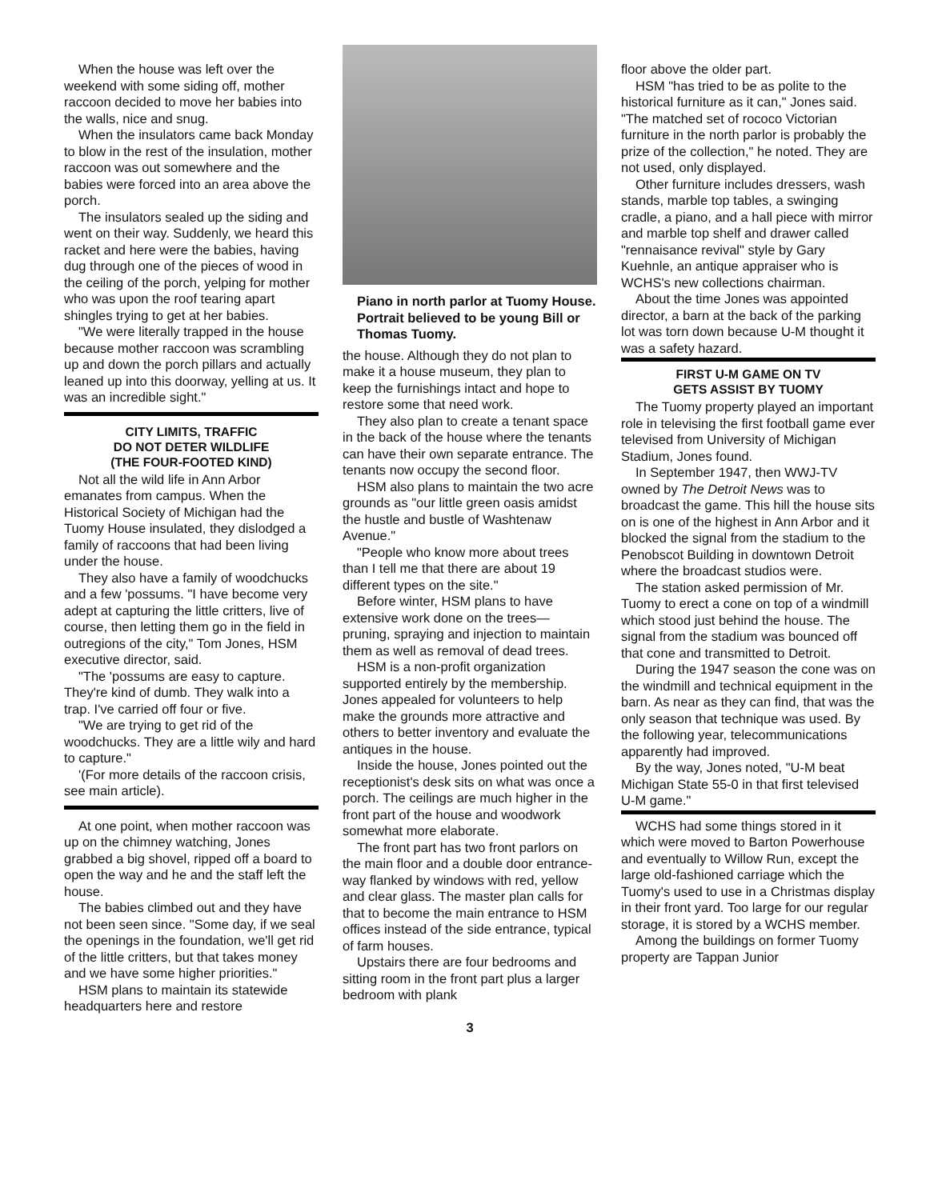When the house was left over the weekend with some siding off, mother raccoon decided to move her babies into the walls, nice and snug.
When the insulators came back Monday to blow in the rest of the insulation, mother raccoon was out somewhere and the babies were forced into an area above the porch.
The insulators sealed up the siding and went on their way. Suddenly, we heard this racket and here were the babies, having dug through one of the pieces of wood in the ceiling of the porch, yelping for mother who was upon the roof tearing apart shingles trying to get at her babies.
"We were literally trapped in the house because mother raccoon was scrambling up and down the porch pillars and actually leaned up into this doorway, yelling at us. It was an incredible sight."
CITY LIMITS, TRAFFIC
DO NOT DETER WILDLIFE
(THE FOUR-FOOTED KIND)
Not all the wild life in Ann Arbor emanates from campus. When the Historical Society of Michigan had the Tuomy House insulated, they dislodged a family of raccoons that had been living under the house.
They also have a family of woodchucks and a few 'possums. "I have become very adept at capturing the little critters, live of course, then letting them go in the field in outregions of the city," Tom Jones, HSM executive director, said.
"The 'possums are easy to capture. They're kind of dumb. They walk into a trap. I've carried off four or five.
"We are trying to get rid of the woodchucks. They are a little wily and hard to capture."
'(For more details of the raccoon crisis, see main article).
At one point, when mother raccoon was up on the chimney watching, Jones grabbed a big shovel, ripped off a board to open the way and he and the staff left the house.
The babies climbed out and they have not been seen since. "Some day, if we seal the openings in the foundation, we'll get rid of the little critters, but that takes money and we have some higher priorities."
HSM plans to maintain its statewide headquarters here and restore
Piano in north parlor at Tuomy House. Portrait believed to be young Bill or Thomas Tuomy.
the house. Although they do not plan to make it a house museum, they plan to keep the furnishings intact and hope to restore some that need work.
They also plan to create a tenant space in the back of the house where the tenants can have their own separate entrance. The tenants now occupy the second floor.
HSM also plans to maintain the two acre grounds as "our little green oasis amidst the hustle and bustle of Washtenaw Avenue."
"People who know more about trees than I tell me that there are about 19 different types on the site."
Before winter, HSM plans to have extensive work done on the trees—pruning, spraying and injection to maintain them as well as removal of dead trees.
HSM is a non-profit organization supported entirely by the membership. Jones appealed for volunteers to help make the grounds more attractive and others to better inventory and evaluate the antiques in the house.
Inside the house, Jones pointed out the receptionist's desk sits on what was once a porch. The ceilings are much higher in the front part of the house and woodwork somewhat more elaborate.
The front part has two front parlors on the main floor and a double door entrance-way flanked by windows with red, yellow and clear glass. The master plan calls for that to become the main entrance to HSM offices instead of the side entrance, typical of farm houses.
Upstairs there are four bedrooms and sitting room in the front part plus a larger bedroom with plank
3
floor above the older part.
HSM "has tried to be as polite to the historical furniture as it can," Jones said. "The matched set of rococo Victorian furniture in the north parlor is probably the prize of the collection," he noted. They are not used, only displayed.
Other furniture includes dressers, wash stands, marble top tables, a swinging cradle, a piano, and a hall piece with mirror and marble top shelf and drawer called "rennaisance revival" style by Gary Kuehnle, an antique appraiser who is WCHS's new collections chairman.
About the time Jones was appointed director, a barn at the back of the parking lot was torn down because U-M thought it was a safety hazard.
FIRST U-M GAME ON TV
GETS ASSIST BY TUOMY
The Tuomy property played an important role in televising the first football game ever televised from University of Michigan Stadium, Jones found.
In September 1947, then WWJ-TV owned by The Detroit News was to broadcast the game. This hill the house sits on is one of the highest in Ann Arbor and it blocked the signal from the stadium to the Penobscot Building in downtown Detroit where the broadcast studios were.
The station asked permission of Mr. Tuomy to erect a cone on top of a windmill which stood just behind the house. The signal from the stadium was bounced off that cone and transmitted to Detroit.
During the 1947 season the cone was on the windmill and technical equipment in the barn. As near as they can find, that was the only season that technique was used. By the following year, telecommunications apparently had improved.
By the way, Jones noted, "U-M beat Michigan State 55-0 in that first televised U-M game."
WCHS had some things stored in it which were moved to Barton Powerhouse and eventually to Willow Run, except the large old-fashioned carriage which the Tuomy's used to use in a Christmas display in their front yard. Too large for our regular storage, it is stored by a WCHS member.
Among the buildings on former Tuomy property are Tappan Junior